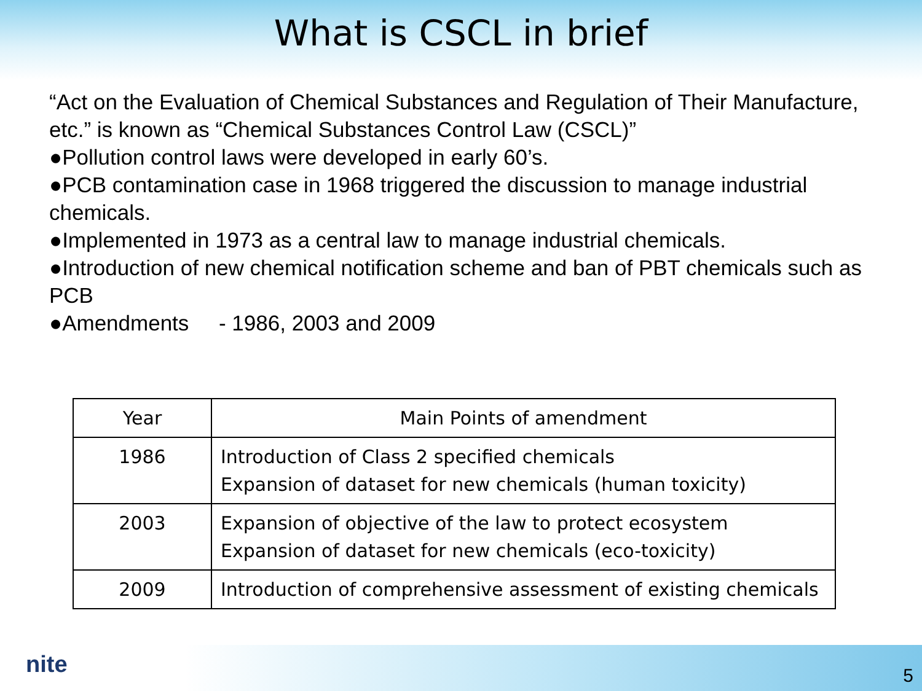What is CSCL in brief
“Act on the Evaluation of Chemical Substances and Regulation of Their Manufacture, etc.” is known as “Chemical Substances Control Law (CSCL)”
●Pollution control laws were developed in early 60’s.
●PCB contamination case in 1968 triggered the discussion to manage industrial chemicals.
●Implemented in 1973 as a central law to manage industrial chemicals.
●Introduction of new chemical notification scheme and ban of PBT chemicals such as PCB
●Amendments - 1986, 2003 and 2009
| Year | Main Points of amendment |
| --- | --- |
| 1986 | Introduction of Class 2 specified chemicals Expansion of dataset for new chemicals (human toxicity) |
| 2003 | Expansion of objective of the law to protect ecosystem Expansion of dataset for new chemicals (eco-toxicity) |
| 2009 | Introduction of comprehensive assessment of existing chemicals |
nite 5